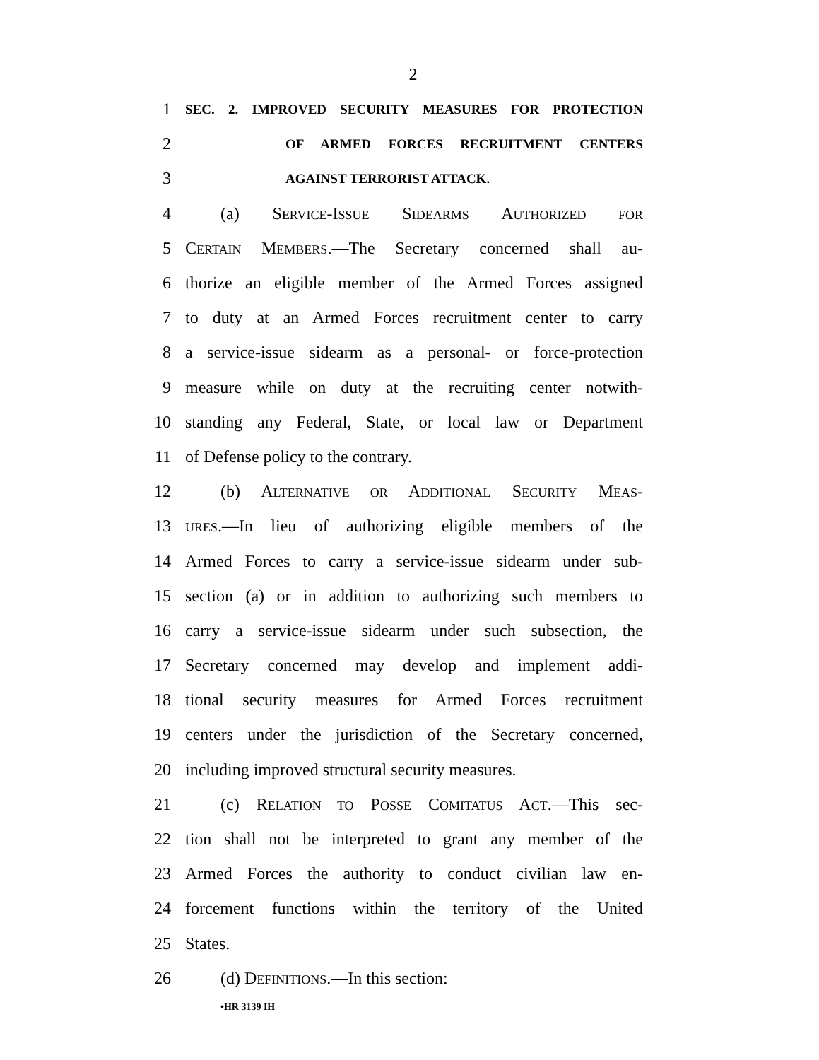2
1 SEC. 2. IMPROVED SECURITY MEASURES FOR PROTECTION
2 OF ARMED FORCES RECRUITMENT CENTERS
3 AGAINST TERRORIST ATTACK.
4 (a) SERVICE-ISSUE SIDEARMS AUTHORIZED FOR
5 CERTAIN MEMBERS.—The Secretary concerned shall au-
6 thorize an eligible member of the Armed Forces assigned
7 to duty at an Armed Forces recruitment center to carry
8 a service-issue sidearm as a personal- or force-protection
9 measure while on duty at the recruiting center notwith-
10 standing any Federal, State, or local law or Department
11 of Defense policy to the contrary.
12 (b) ALTERNATIVE OR ADDITIONAL SECURITY MEAS-
13 URES.—In lieu of authorizing eligible members of the
14 Armed Forces to carry a service-issue sidearm under sub-
15 section (a) or in addition to authorizing such members to
16 carry a service-issue sidearm under such subsection, the
17 Secretary concerned may develop and implement addi-
18 tional security measures for Armed Forces recruitment
19 centers under the jurisdiction of the Secretary concerned,
20 including improved structural security measures.
21 (c) RELATION TO POSSE COMITATUS ACT.—This sec-
22 tion shall not be interpreted to grant any member of the
23 Armed Forces the authority to conduct civilian law en-
24 forcement functions within the territory of the United
25 States.
26 (d) DEFINITIONS.—In this section:
•HR 3139 IH